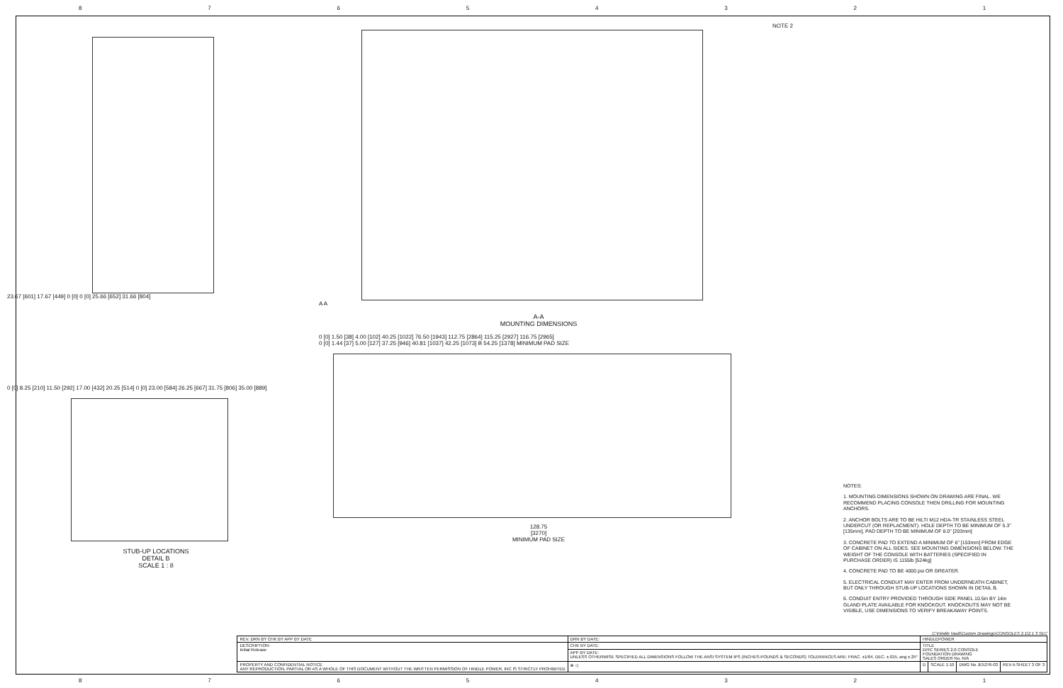8 7 6 5 4 3 2 1
23.67 [601] 17.67 [449] 0 [0] 0 [0] 25.66 [652] 31.66 [804]
0 [0] 8.25 [210] 11.50 [292] 17.00 [432] 20.25 [514] 0 [0] 23.00 [584] 26.25 [667] 31.75 [806] 35.00 [889]
STUB-UP LOCATIONS
DETAIL B
SCALE 1 : 8
A A
A-A
MOUNTING DIMENSIONS
0 [0] 1.50 [38] 4.00 [102] 40.25 [1022] 76.50 [1943] 112.75 [2864] 115.25 [2927] 116.75 [2965]
0 [0] 1.44 [37] 5.00 [127] 37.25 [946] 40.81 [1037] 42.25 [1073] B 54.25 [1378] MINIMUM PAD SIZE
128.75
[3270]
MINIMUM PAD SIZE
NOTE 2
NOTES:
1. MOUNTING DIMENSIONS SHOWN ON DRAWING ARE FINAL. WE RECOMMEND PLACING CONSOLE THEN DRILLING FOR MOUNTING ANCHORS.
2. ANCHOR BOLTS ARE TO BE HILTI M12 HDA-TR STAINLESS STEEL UNDERCUT (OR REPLACMENT). HOLE DEPTH TO BE MINIMUM OF 5.3" [135mm], PAD DEPTH TO BE MINIMUM OF 8.0" [203mm]
3. CONCRETE PAD TO EXTEND A MINIMUM OF 6" [153mm] FROM EDGE OF CABINET ON ALL SIDES. SEE MOUNTING DIMENSIONS BELOW. THE WEIGHT OF THE CONSOLE WITH BATTERIES (SPECIFIED IN PURCHASE ORDER) IS 1155lb [524kg]
4. CONCRETE PAD TO BE 4000 psi OR GREATER.
5. ELECTRICAL CONDUIT MAY ENTER FROM UNDERNEATH CABINET, BUT ONLY THROUGH STUB-UP LOCATIONS SHOWN IN DETAIL B.
6. CONDUIT ENTRY PROVIDED THROUGH SIDE PANEL 10.5in BY 14in GLAND PLATE AVAILABLE FOR KNOCKOUT. KNOCKOUTS MAY NOT BE VISIBLE, USE DIMENSIONS TO VERIFY BREAKAWAY POINTS.
C:\Hindle Vault\Custom Drawings\CONSOLES 2.1\2.1 3 SEC
| REV. DRN BY CHK BY APP BY DATE | DRN BY DATE: | HINDLEPOWER | | | |
| DESCRIPTION: Initial Release | CHK BY DATE: | TITLE EPIC SERIES 2.0 CONSOLE FOUNDATION DRAWING SALES ORDER No. N/A | | | |
| | APP BY DATE: UNLESS OTHERWISE SPECIFIED ALL DIMENSIONS FOLLOW THE ANSI SYSTEM IPS (INCHES-POUNDS & SECONDS) TOLERANCES ARE: FRAC. ±1/64, DEC. ±.015, ang ±.25° | | | | |
| PROPERTY AND CONFIDENTIAL NOTICE ANY REPRODUCTION, PARTIAL OR AS A WHOLE OF THIS DOCUMENT WITHOUT THE WRITTEN PERMISSION OF HINDLE POWER, INC IS STRICTLY PROHIBITED | ⊕ ◁ | D | SCALE 1:10 | DWG No JE5276-03 | REV A SHEET 3 OF 3 |
8 7 6 5 4 3 2 1